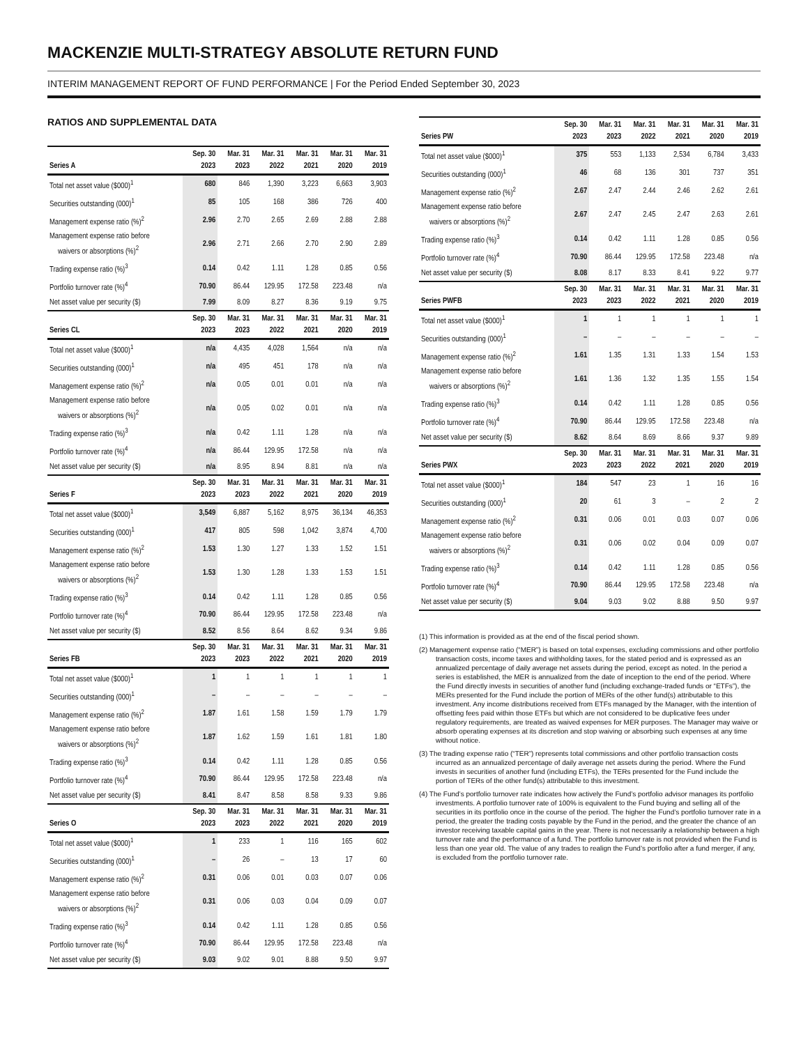MACKENZIE MULTI-STRATEGY ABSOLUTE RETURN FUND
INTERIM MANAGEMENT REPORT OF FUND PERFORMANCE | For the Period Ended September 30, 2023
RATIOS AND SUPPLEMENTAL DATA
| Series A | Sep. 30 2023 | Mar. 31 2023 | Mar. 31 2022 | Mar. 31 2021 | Mar. 31 2020 | Mar. 31 2019 |
| --- | --- | --- | --- | --- | --- | --- |
| Total net asset value ($000)<sup>1</sup> | 680 | 846 | 1,390 | 3,223 | 6,663 | 3,903 |
| Securities outstanding (000)<sup>1</sup> | 85 | 105 | 168 | 386 | 726 | 400 |
| Management expense ratio (%)<sup>2</sup> | 2.96 | 2.70 | 2.65 | 2.69 | 2.88 | 2.88 |
| Management expense ratio before waivers or absorptions (%)<sup>2</sup> | 2.96 | 2.71 | 2.66 | 2.70 | 2.90 | 2.89 |
| Trading expense ratio (%)<sup>3</sup> | 0.14 | 0.42 | 1.11 | 1.28 | 0.85 | 0.56 |
| Portfolio turnover rate (%)<sup>4</sup> | 70.90 | 86.44 | 129.95 | 172.58 | 223.48 | n/a |
| Net asset value per security ($) | 7.99 | 8.09 | 8.27 | 8.36 | 9.19 | 9.75 |
| Series CL | Sep. 30 2023 | Mar. 31 2023 | Mar. 31 2022 | Mar. 31 2021 | Mar. 31 2020 | Mar. 31 2019 |
| Total net asset value ($000)<sup>1</sup> | n/a | 4,435 | 4,028 | 1,564 | n/a | n/a |
| Securities outstanding (000)<sup>1</sup> | n/a | 495 | 451 | 178 | n/a | n/a |
| Management expense ratio (%)<sup>2</sup> | n/a | 0.05 | 0.01 | 0.01 | n/a | n/a |
| Management expense ratio before waivers or absorptions (%)<sup>2</sup> | n/a | 0.05 | 0.02 | 0.01 | n/a | n/a |
| Trading expense ratio (%)<sup>3</sup> | n/a | 0.42 | 1.11 | 1.28 | n/a | n/a |
| Portfolio turnover rate (%)<sup>4</sup> | n/a | 86.44 | 129.95 | 172.58 | n/a | n/a |
| Net asset value per security ($) | n/a | 8.95 | 8.94 | 8.81 | n/a | n/a |
| Series F | Sep. 30 2023 | Mar. 31 2023 | Mar. 31 2022 | Mar. 31 2021 | Mar. 31 2020 | Mar. 31 2019 |
| Total net asset value ($000)<sup>1</sup> | 3,549 | 6,887 | 5,162 | 8,975 | 36,134 | 46,353 |
| Securities outstanding (000)<sup>1</sup> | 417 | 805 | 598 | 1,042 | 3,874 | 4,700 |
| Management expense ratio (%)<sup>2</sup> | 1.53 | 1.30 | 1.27 | 1.33 | 1.52 | 1.51 |
| Management expense ratio before waivers or absorptions (%)<sup>2</sup> | 1.53 | 1.30 | 1.28 | 1.33 | 1.53 | 1.51 |
| Trading expense ratio (%)<sup>3</sup> | 0.14 | 0.42 | 1.11 | 1.28 | 0.85 | 0.56 |
| Portfolio turnover rate (%)<sup>4</sup> | 70.90 | 86.44 | 129.95 | 172.58 | 223.48 | n/a |
| Net asset value per security ($) | 8.52 | 8.56 | 8.64 | 8.62 | 9.34 | 9.86 |
| Series FB | Sep. 30 2023 | Mar. 31 2023 | Mar. 31 2022 | Mar. 31 2021 | Mar. 31 2020 | Mar. 31 2019 |
| Total net asset value ($000)<sup>1</sup> | 1 | 1 | 1 | 1 | 1 | 1 |
| Securities outstanding (000)<sup>1</sup> | – | – | – | – | – | – |
| Management expense ratio (%)<sup>2</sup> | 1.87 | 1.61 | 1.58 | 1.59 | 1.79 | 1.79 |
| Management expense ratio before waivers or absorptions (%)<sup>2</sup> | 1.87 | 1.62 | 1.59 | 1.61 | 1.81 | 1.80 |
| Trading expense ratio (%)<sup>3</sup> | 0.14 | 0.42 | 1.11 | 1.28 | 0.85 | 0.56 |
| Portfolio turnover rate (%)<sup>4</sup> | 70.90 | 86.44 | 129.95 | 172.58 | 223.48 | n/a |
| Net asset value per security ($) | 8.41 | 8.47 | 8.58 | 8.58 | 9.33 | 9.86 |
| Series O | Sep. 30 2023 | Mar. 31 2023 | Mar. 31 2022 | Mar. 31 2021 | Mar. 31 2020 | Mar. 31 2019 |
| Total net asset value ($000)<sup>1</sup> | 1 | 233 | 1 | 116 | 165 | 602 |
| Securities outstanding (000)<sup>1</sup> | – | 26 | – | 13 | 17 | 60 |
| Management expense ratio (%)<sup>2</sup> | 0.31 | 0.06 | 0.01 | 0.03 | 0.07 | 0.06 |
| Management expense ratio before waivers or absorptions (%)<sup>2</sup> | 0.31 | 0.06 | 0.03 | 0.04 | 0.09 | 0.07 |
| Trading expense ratio (%)<sup>3</sup> | 0.14 | 0.42 | 1.11 | 1.28 | 0.85 | 0.56 |
| Portfolio turnover rate (%)<sup>4</sup> | 70.90 | 86.44 | 129.95 | 172.58 | 223.48 | n/a |
| Net asset value per security ($) | 9.03 | 9.02 | 9.01 | 8.88 | 9.50 | 9.97 |
| Series PW | Sep. 30 2023 | Mar. 31 2023 | Mar. 31 2022 | Mar. 31 2021 | Mar. 31 2020 | Mar. 31 2019 |
| --- | --- | --- | --- | --- | --- | --- |
| Total net asset value ($000)<sup>1</sup> | 375 | 553 | 1,133 | 2,534 | 6,784 | 3,433 |
| Securities outstanding (000)<sup>1</sup> | 46 | 68 | 136 | 301 | 737 | 351 |
| Management expense ratio (%)<sup>2</sup> | 2.67 | 2.47 | 2.44 | 2.46 | 2.62 | 2.61 |
| Management expense ratio before waivers or absorptions (%)<sup>2</sup> | 2.67 | 2.47 | 2.45 | 2.47 | 2.63 | 2.61 |
| Trading expense ratio (%)<sup>3</sup> | 0.14 | 0.42 | 1.11 | 1.28 | 0.85 | 0.56 |
| Portfolio turnover rate (%)<sup>4</sup> | 70.90 | 86.44 | 129.95 | 172.58 | 223.48 | n/a |
| Net asset value per security ($) | 8.08 | 8.17 | 8.33 | 8.41 | 9.22 | 9.77 |
| Series PWFB | Sep. 30 2023 | Mar. 31 2023 | Mar. 31 2022 | Mar. 31 2021 | Mar. 31 2020 | Mar. 31 2019 |
| Total net asset value ($000)<sup>1</sup> | 1 | 1 | 1 | 1 | 1 | 1 |
| Securities outstanding (000)<sup>1</sup> | – | – | – | – | – | – |
| Management expense ratio (%)<sup>2</sup> | 1.61 | 1.35 | 1.31 | 1.33 | 1.54 | 1.53 |
| Management expense ratio before waivers or absorptions (%)<sup>2</sup> | 1.61 | 1.36 | 1.32 | 1.35 | 1.55 | 1.54 |
| Trading expense ratio (%)<sup>3</sup> | 0.14 | 0.42 | 1.11 | 1.28 | 0.85 | 0.56 |
| Portfolio turnover rate (%)<sup>4</sup> | 70.90 | 86.44 | 129.95 | 172.58 | 223.48 | n/a |
| Net asset value per security ($) | 8.62 | 8.64 | 8.69 | 8.66 | 9.37 | 9.89 |
| Series PWX | Sep. 30 2023 | Mar. 31 2023 | Mar. 31 2022 | Mar. 31 2021 | Mar. 31 2020 | Mar. 31 2019 |
| Total net asset value ($000)<sup>1</sup> | 184 | 547 | 23 | 1 | 16 | 16 |
| Securities outstanding (000)<sup>1</sup> | 20 | 61 | 3 | – | 2 | 2 |
| Management expense ratio (%)<sup>2</sup> | 0.31 | 0.06 | 0.01 | 0.03 | 0.07 | 0.06 |
| Management expense ratio before waivers or absorptions (%)<sup>2</sup> | 0.31 | 0.06 | 0.02 | 0.04 | 0.09 | 0.07 |
| Trading expense ratio (%)<sup>3</sup> | 0.14 | 0.42 | 1.11 | 1.28 | 0.85 | 0.56 |
| Portfolio turnover rate (%)<sup>4</sup> | 70.90 | 86.44 | 129.95 | 172.58 | 223.48 | n/a |
| Net asset value per security ($) | 9.04 | 9.03 | 9.02 | 8.88 | 9.50 | 9.97 |
(1) This information is provided as at the end of the fiscal period shown.
(2) Management expense ratio (“MER”) is based on total expenses, excluding commissions and other portfolio transaction costs, income taxes and withholding taxes, for the stated period and is expressed as an annualized percentage of daily average net assets during the period, except as noted. In the period a series is established, the MER is annualized from the date of inception to the end of the period. Where the Fund directly invests in securities of another fund (including exchange-traded funds or “ETFs”), the MERs presented for the Fund include the portion of MERs of the other fund(s) attributable to this investment. Any income distributions received from ETFs managed by the Manager, with the intention of offsetting fees paid within those ETFs but which are not considered to be duplicative fees under regulatory requirements, are treated as waived expenses for MER purposes. The Manager may waive or absorb operating expenses at its discretion and stop waiving or absorbing such expenses at any time without notice.
(3) The trading expense ratio (“TER”) represents total commissions and other portfolio transaction costs incurred as an annualized percentage of daily average net assets during the period. Where the Fund invests in securities of another fund (including ETFs), the TERs presented for the Fund include the portion of TERs of the other fund(s) attributable to this investment.
(4) The Fund’s portfolio turnover rate indicates how actively the Fund’s portfolio advisor manages its portfolio investments. A portfolio turnover rate of 100% is equivalent to the Fund buying and selling all of the securities in its portfolio once in the course of the period. The higher the Fund’s portfolio turnover rate in a period, the greater the trading costs payable by the Fund in the period, and the greater the chance of an investor receiving taxable capital gains in the year. There is not necessarily a relationship between a high turnover rate and the performance of a fund. The portfolio turnover rate is not provided when the Fund is less than one year old. The value of any trades to realign the Fund’s portfolio after a fund merger, if any, is excluded from the portfolio turnover rate.